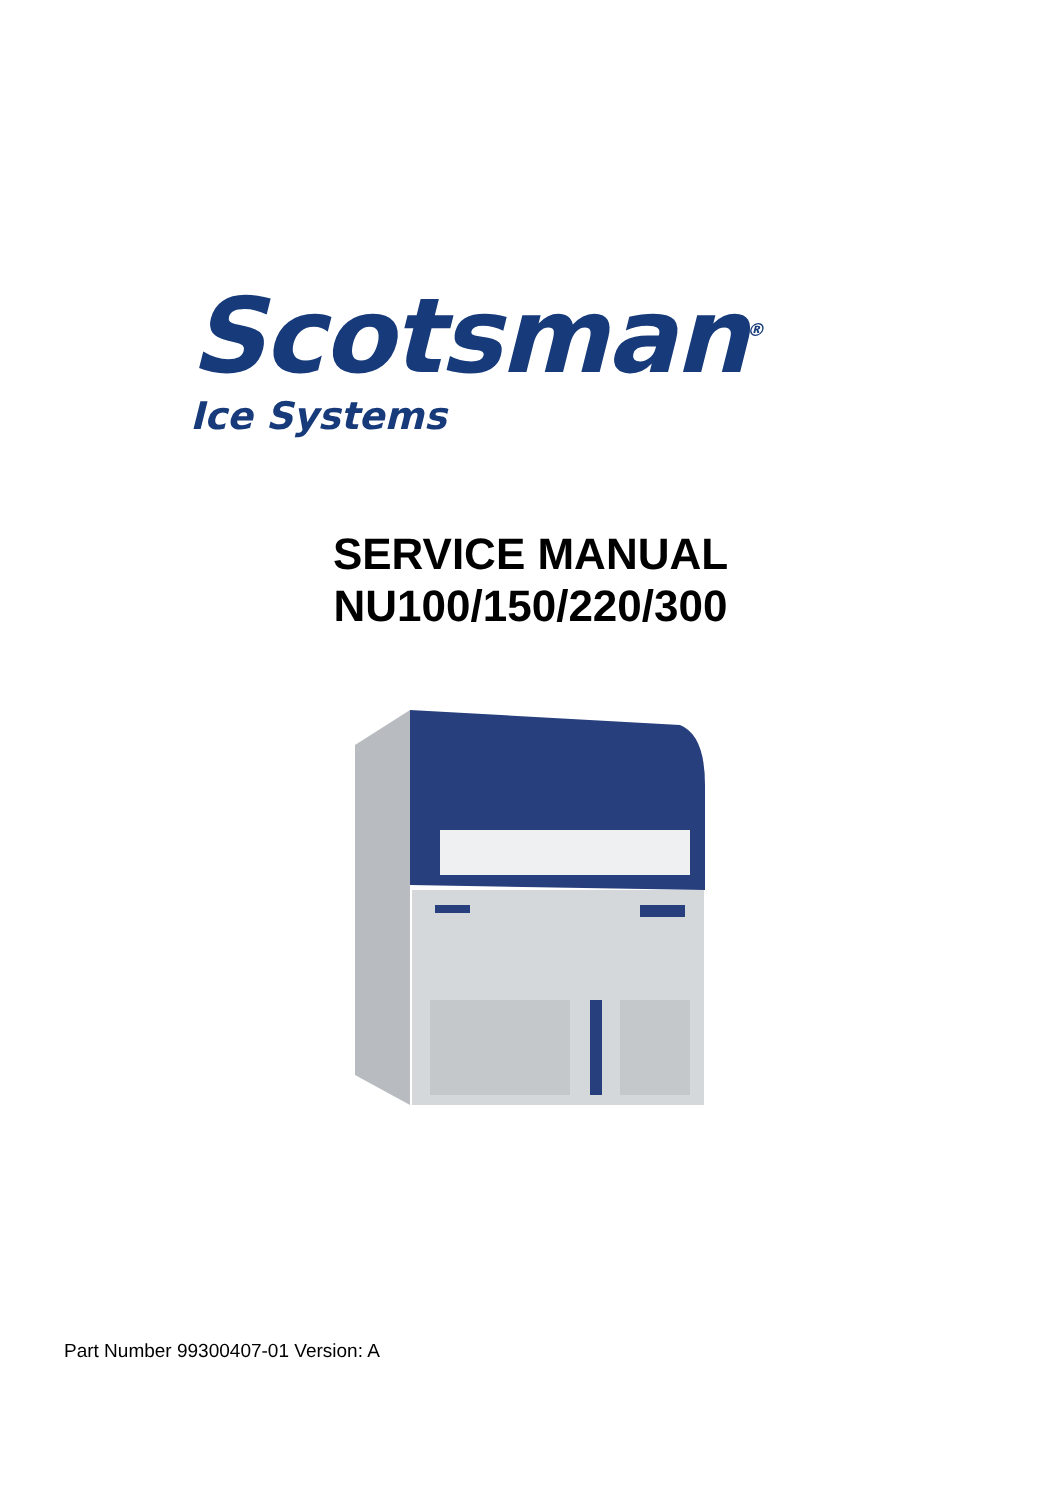Scotsman<sup>®</sup>
Ice Systems
SERVICE MANUAL
NU100/150/220/300
Part Number 99300407-01 Version: A